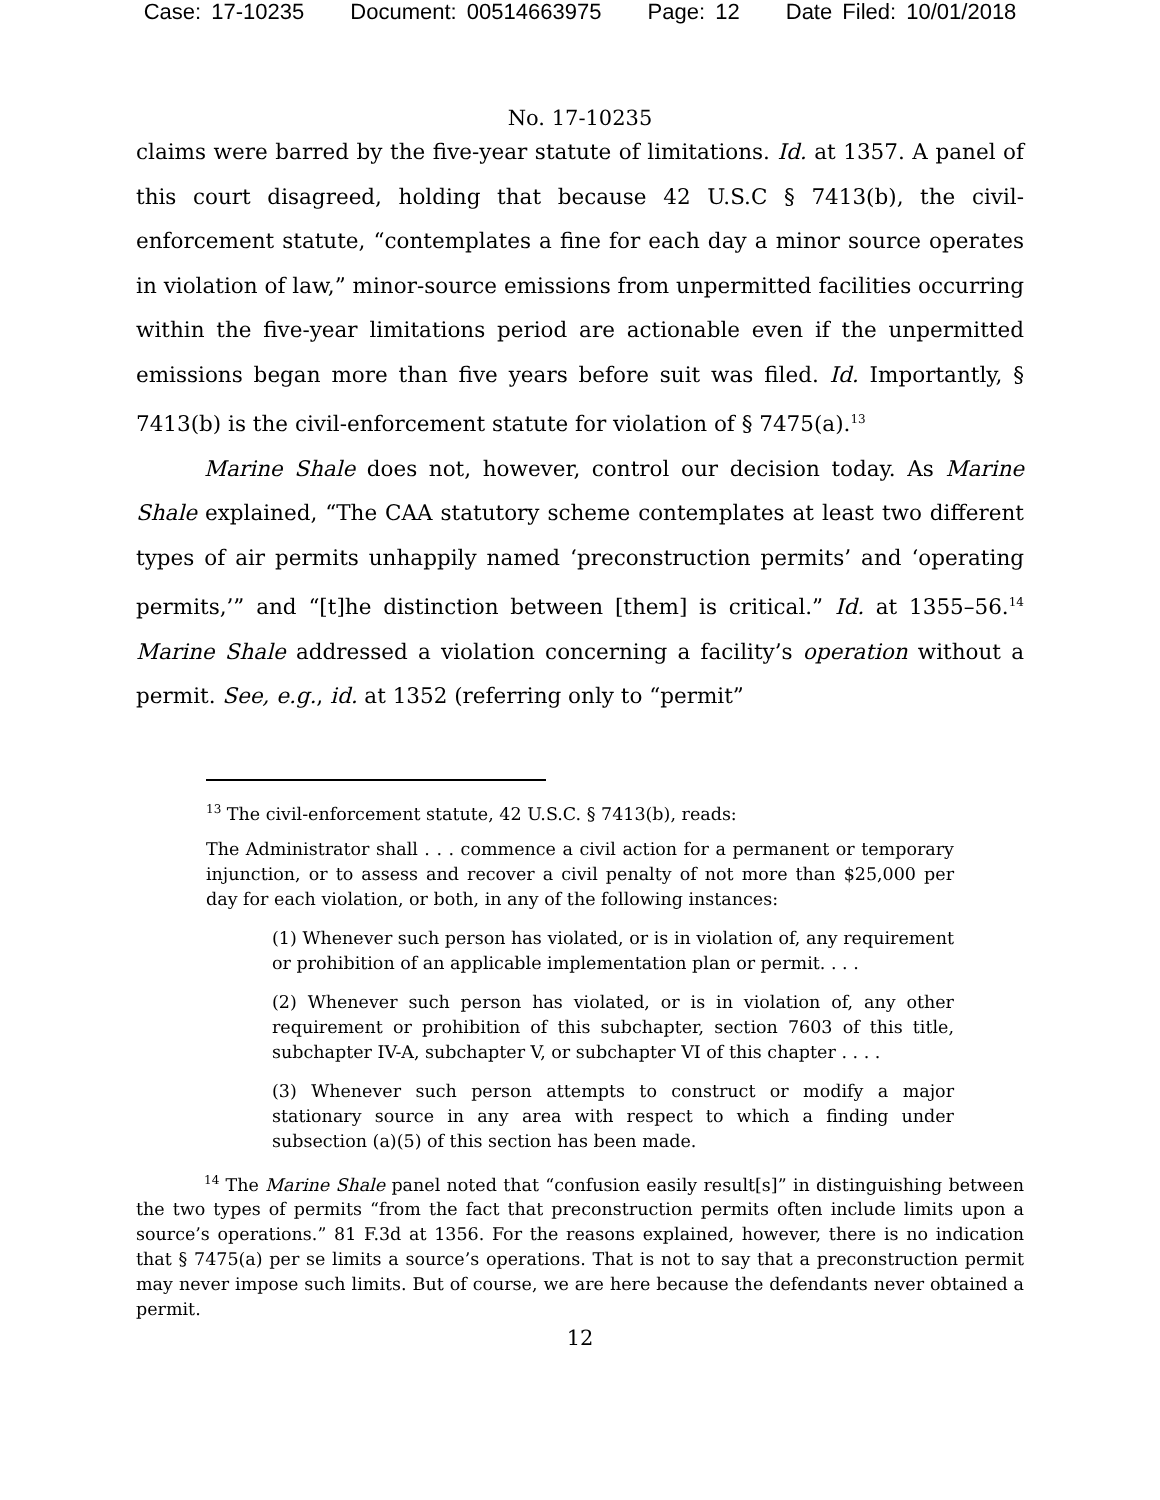Case: 17-10235 Document: 00514663975 Page: 12 Date Filed: 10/01/2018
No. 17-10235
claims were barred by the five-year statute of limitations. Id. at 1357. A panel of this court disagreed, holding that because 42 U.S.C § 7413(b), the civil-enforcement statute, “contemplates a fine for each day a minor source operates in violation of law,” minor-source emissions from unpermitted facilities occurring within the five-year limitations period are actionable even if the unpermitted emissions began more than five years before suit was filed. Id. Importantly, § 7413(b) is the civil-enforcement statute for violation of § 7475(a).<sup>13</sup>
Marine Shale does not, however, control our decision today. As Marine Shale explained, “The CAA statutory scheme contemplates at least two different types of air permits unhappily named ‘preconstruction permits’ and ‘operating permits,’” and “[t]he distinction between [them] is critical.” Id. at 1355–56.<sup>14</sup> Marine Shale addressed a violation concerning a facility’s operation without a permit. See, e.g., id. at 1352 (referring only to “permit”
<sup>13</sup> The civil-enforcement statute, 42 U.S.C. § 7413(b), reads:
The Administrator shall . . . commence a civil action for a permanent or temporary injunction, or to assess and recover a civil penalty of not more than $25,000 per day for each violation, or both, in any of the following instances:
(1) Whenever such person has violated, or is in violation of, any requirement or prohibition of an applicable implementation plan or permit. . . .
(2) Whenever such person has violated, or is in violation of, any other requirement or prohibition of this subchapter, section 7603 of this title, subchapter IV-A, subchapter V, or subchapter VI of this chapter . . . .
(3) Whenever such person attempts to construct or modify a major stationary source in any area with respect to which a finding under subsection (a)(5) of this section has been made.
<sup>14</sup> The Marine Shale panel noted that “confusion easily result[s]” in distinguishing between the two types of permits “from the fact that preconstruction permits often include limits upon a source’s operations.” 81 F.3d at 1356. For the reasons explained, however, there is no indication that § 7475(a) per se limits a source’s operations. That is not to say that a preconstruction permit may never impose such limits. But of course, we are here because the defendants never obtained a permit.
12